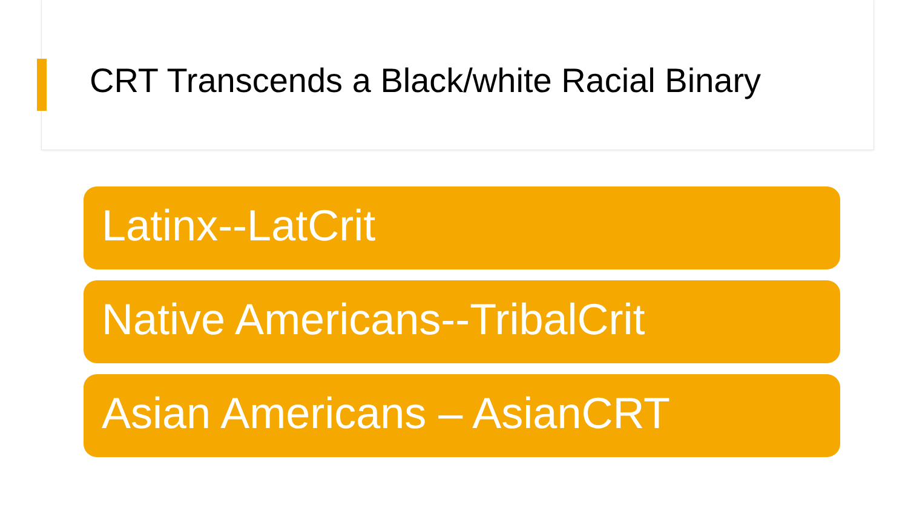CRT Transcends a Black/white Racial Binary
Latinx--LatCrit
Native Americans--TribalCrit
Asian Americans – AsianCRT